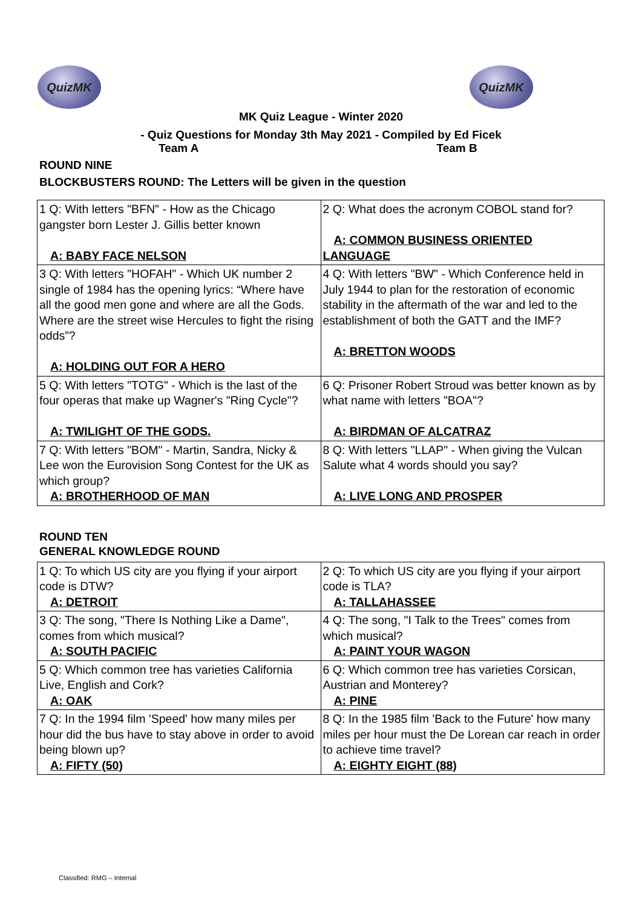QuizMK QuizMK
MK Quiz League - Winter 2020
- Quiz Questions for Monday 3th May 2021 - Compiled by Ed Ficek
Team A Team B
ROUND NINE
BLOCKBUSTERS ROUND: The Letters will be given in the question
| 1 Q: With letters "BFN" - How as the Chicago gangster born Lester J. Gillis better known A: BABY FACE NELSON | 2 Q: What does the acronym COBOL stand for? A: COMMON BUSINESS ORIENTED LANGUAGE |
| 3 Q: With letters "HOFAH" - Which UK number 2 single of 1984 has the opening lyrics: “Where have all the good men gone and where are all the Gods. Where are the street wise Hercules to fight the rising odds”? A: HOLDING OUT FOR A HERO | 4 Q: With letters "BW" - Which Conference held in July 1944 to plan for the restoration of economic stability in the aftermath of the war and led to the establishment of both the GATT and the IMF? A: BRETTON WOODS |
| 5 Q: With letters "TOTG" - Which is the last of the four operas that make up Wagner's "Ring Cycle"? A: TWILIGHT OF THE GODS. | 6 Q: Prisoner Robert Stroud was better known as by what name with letters "BOA"? A: BIRDMAN OF ALCATRAZ |
| 7 Q: With letters "BOM" - Martin, Sandra, Nicky & Lee won the Eurovision Song Contest for the UK as which group? A: BROTHERHOOD OF MAN | 8 Q: With letters "LLAP" - When giving the Vulcan Salute what 4 words should you say? A: LIVE LONG AND PROSPER |
ROUND TEN
GENERAL KNOWLEDGE ROUND
| 1 Q: To which US city are you flying if your airport code is DTW? A: DETROIT | 2 Q: To which US city are you flying if your airport code is TLA? A: TALLAHASSEE |
| 3 Q: The song, "There Is Nothing Like a Dame", comes from which musical? A: SOUTH PACIFIC | 4 Q: The song, "I Talk to the Trees" comes from which musical? A: PAINT YOUR WAGON |
| 5 Q: Which common tree has varieties California Live, English and Cork? A: OAK | 6 Q: Which common tree has varieties Corsican, Austrian and Monterey? A: PINE |
| 7 Q: In the 1994 film 'Speed' how many miles per hour did the bus have to stay above in order to avoid being blown up? A: FIFTY (50) | 8 Q: In the 1985 film 'Back to the Future' how many miles per hour must the De Lorean car reach in order to achieve time travel? A: EIGHTY EIGHT (88) |
Classified: RMG – Internal